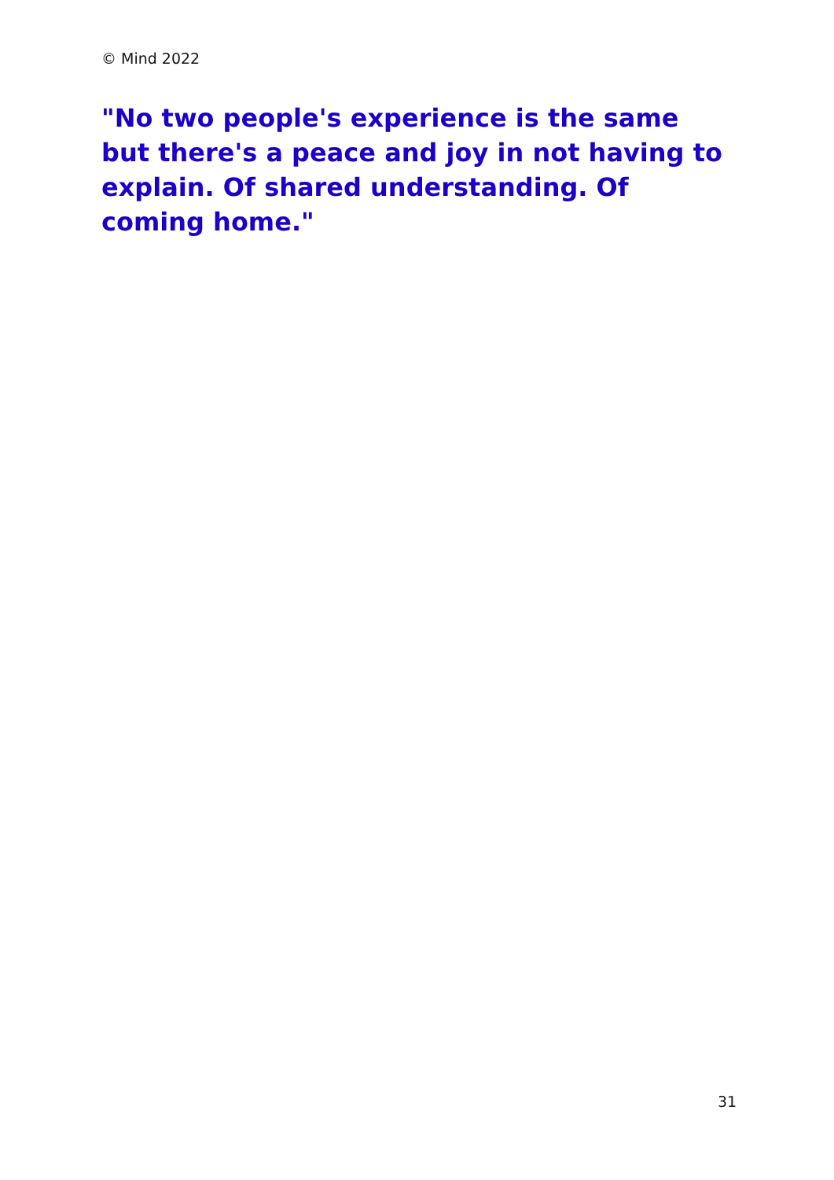© Mind 2022
"No two people's experience is the same but there's a peace and joy in not having to explain. Of shared understanding. Of coming home."
31